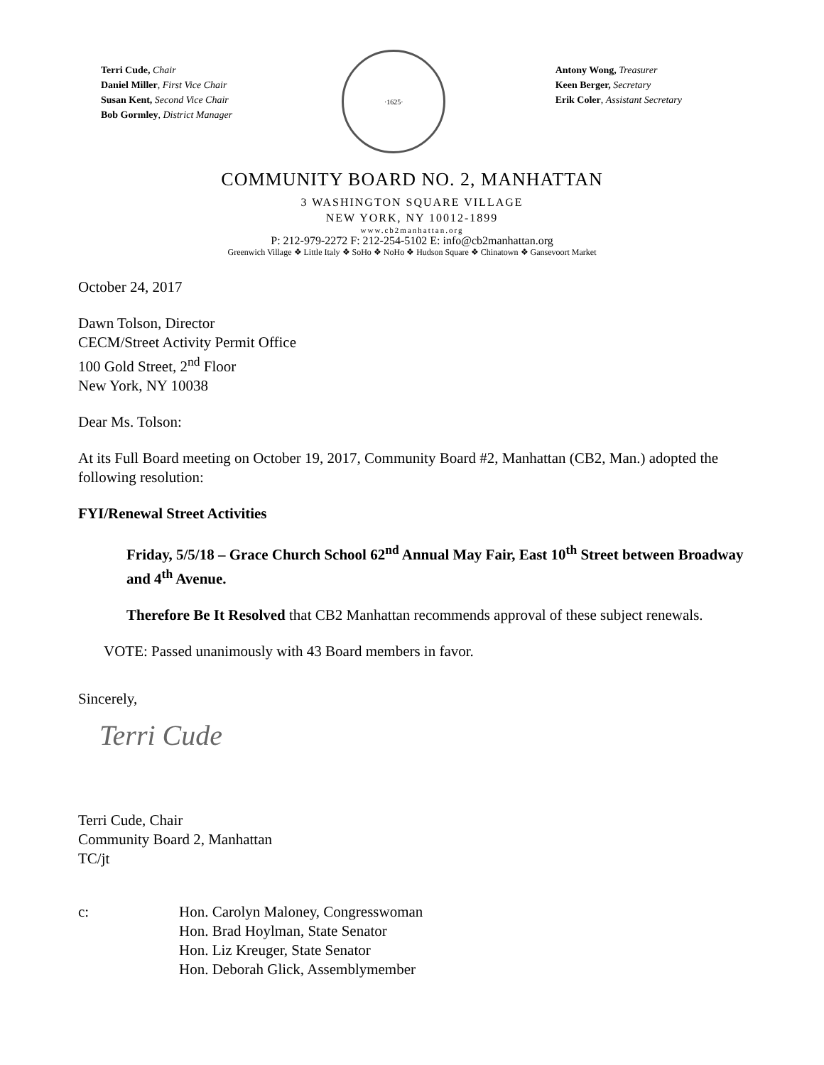Terri Cude, Chair
Daniel Miller, First Vice Chair
Susan Kent, Second Vice Chair
Bob Gormley, District Manager
·1625·
Antony Wong, Treasurer
Keen Berger, Secretary
Erik Coler, Assistant Secretary
COMMUNITY BOARD NO. 2, MANHATTAN
3 WASHINGTON SQUARE VILLAGE
NEW YORK, NY 10012-1899
www.cb2manhattan.org
P: 212-979-2272 F: 212-254-5102 E: info@cb2manhattan.org
Greenwich Village ❖ Little Italy ❖ SoHo ❖ NoHo ❖ Hudson Square ❖ Chinatown ❖ Gansevoort Market
October 24, 2017
Dawn Tolson, Director
CECM/Street Activity Permit Office
100 Gold Street, 2<sup>nd</sup> Floor
New York, NY 10038
Dear Ms. Tolson:
At its Full Board meeting on October 19, 2017, Community Board #2, Manhattan (CB2, Man.) adopted the following resolution:
FYI/Renewal Street Activities
Friday, 5/5/18 – Grace Church School 62<sup>nd</sup> Annual May Fair, East 10<sup>th</sup> Street between Broadway and 4<sup>th</sup> Avenue.
Therefore Be It Resolved that CB2 Manhattan recommends approval of these subject renewals.
VOTE: Passed unanimously with 43 Board members in favor.
Sincerely,
Terri Cude
Terri Cude, Chair
Community Board 2, Manhattan
TC/jt
c: Hon. Carolyn Maloney, Congresswoman
Hon. Brad Hoylman, State Senator
Hon. Liz Kreuger, State Senator
Hon. Deborah Glick, Assemblymember